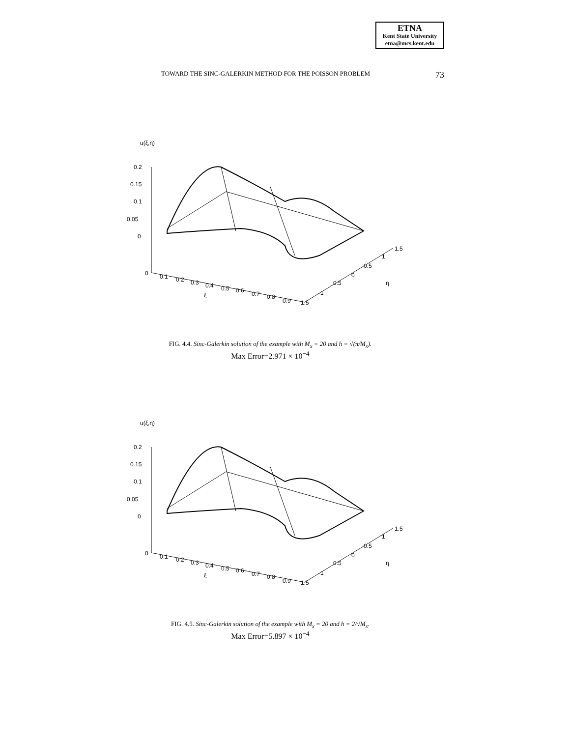ETNA
Kent State University
etna@mcs.kent.edu
TOWARD THE SINC-GALERKIN METHOD FOR THE POISSON PROBLEM 73
u(ξ,η)
0.2
0.15
0.1
0.05
0
0
0.1
0.2
0.3
0.4
0.5
0.6
0.7
0.8
0.9
1.5
-1
0.5
0
0.5
1
1.5
ξ
η
FIG. 4.4. Sinc-Galerkin solution of the example with M<sub>x</sub> = 20 and h = √(π/M<sub>x</sub>).
Max Error=2.971 × 10<sup>−4</sup>
u(ξ,η)
0.2
0.15
0.1
0.05
0
0
0.1
0.2
0.3
0.4
0.5
0.6
0.7
0.8
0.9
1.5
-1
0.5
0
0.5
1
1.5
ξ
η
FIG. 4.5. Sinc-Galerkin solution of the example with M<sub>x</sub> = 20 and h = 2/√M<sub>x</sub>.
Max Error=5.897 × 10<sup>−4</sup>